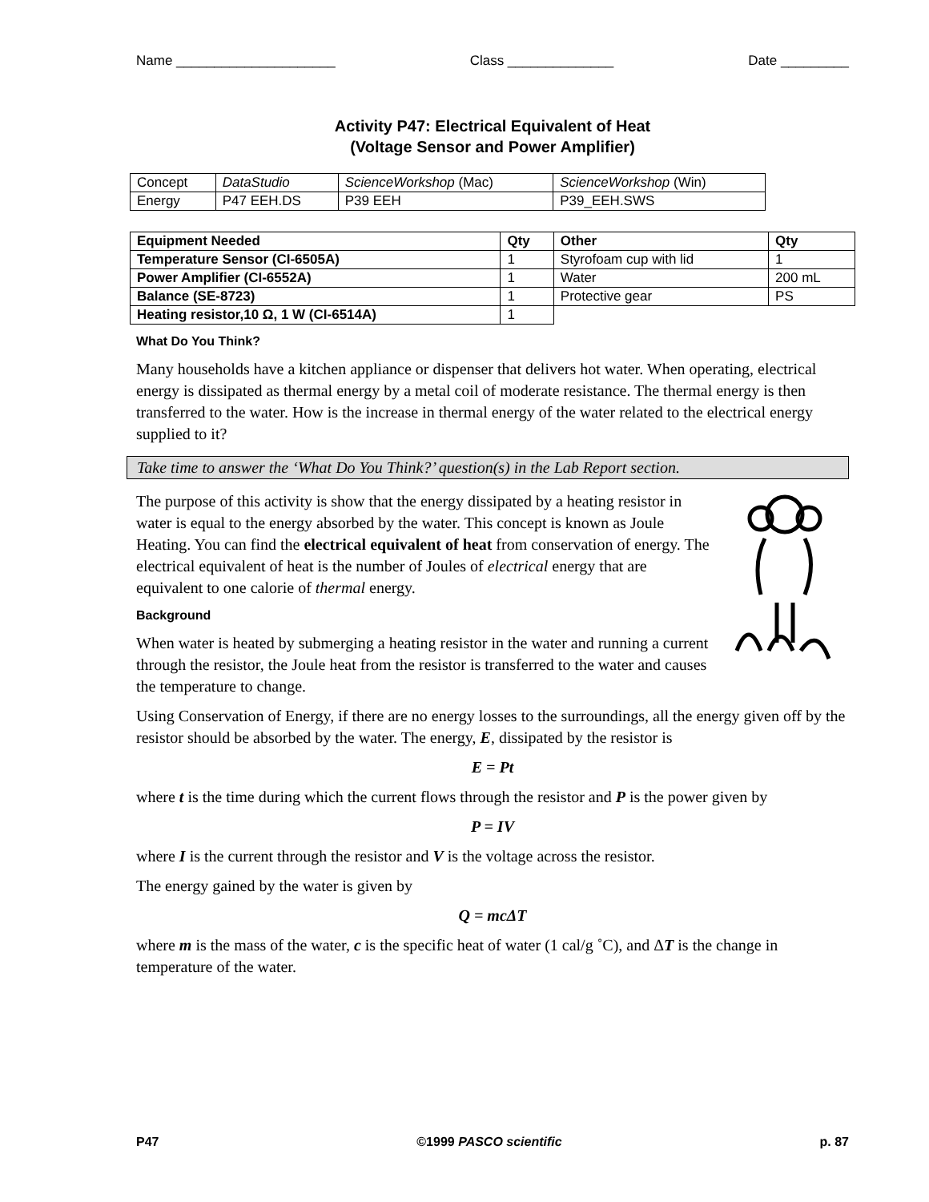Name _____________________ Class ______________ Date _________
Activity P47: Electrical Equivalent of Heat
(Voltage Sensor and Power Amplifier)
| Concept | DataStudio | ScienceWorkshop (Mac) | ScienceWorkshop (Win) |
| Energy | P47 EEH.DS | P39 EEH | P39_EEH.SWS |
| Equipment Needed | Qty | Other | Qty |
| --- | --- | --- | --- |
| Temperature Sensor (CI-6505A) | 1 | Styrofoam cup with lid | 1 |
| Power Amplifier (CI-6552A) | 1 | Water | 200 mL |
| Balance (SE-8723) | 1 | Protective gear | PS |
| Heating resistor,10 Ω, 1 W (CI-6514A) | 1 | | |
What Do You Think?
Many households have a kitchen appliance or dispenser that delivers hot water. When operating, electrical energy is dissipated as thermal energy by a metal coil of moderate resistance. The thermal energy is then transferred to the water. How is the increase in thermal energy of the water related to the electrical energy supplied to it?
Take time to answer the ‘What Do You Think?’ question(s) in the Lab Report section.
The purpose of this activity is show that the energy dissipated by a heating resistor in water is equal to the energy absorbed by the water. This concept is known as Joule Heating. You can find the electrical equivalent of heat from conservation of energy. The electrical equivalent of heat is the number of Joules of electrical energy that are equivalent to one calorie of thermal energy.
Background
When water is heated by submerging a heating resistor in the water and running a current through the resistor, the Joule heat from the resistor is transferred to the water and causes the temperature to change.
Using Conservation of Energy, if there are no energy losses to the surroundings, all the energy given off by the resistor should be absorbed by the water. The energy, E, dissipated by the resistor is
E = Pt
where t is the time during which the current flows through the resistor and P is the power given by
P = IV
where I is the current through the resistor and V is the voltage across the resistor.
The energy gained by the water is given by
Q = mcΔT
where m is the mass of the water, c is the specific heat of water (1 cal/g ˚C), and ΔT is the change in temperature of the water.
P47 ©1999 PASCO scientific p. 87